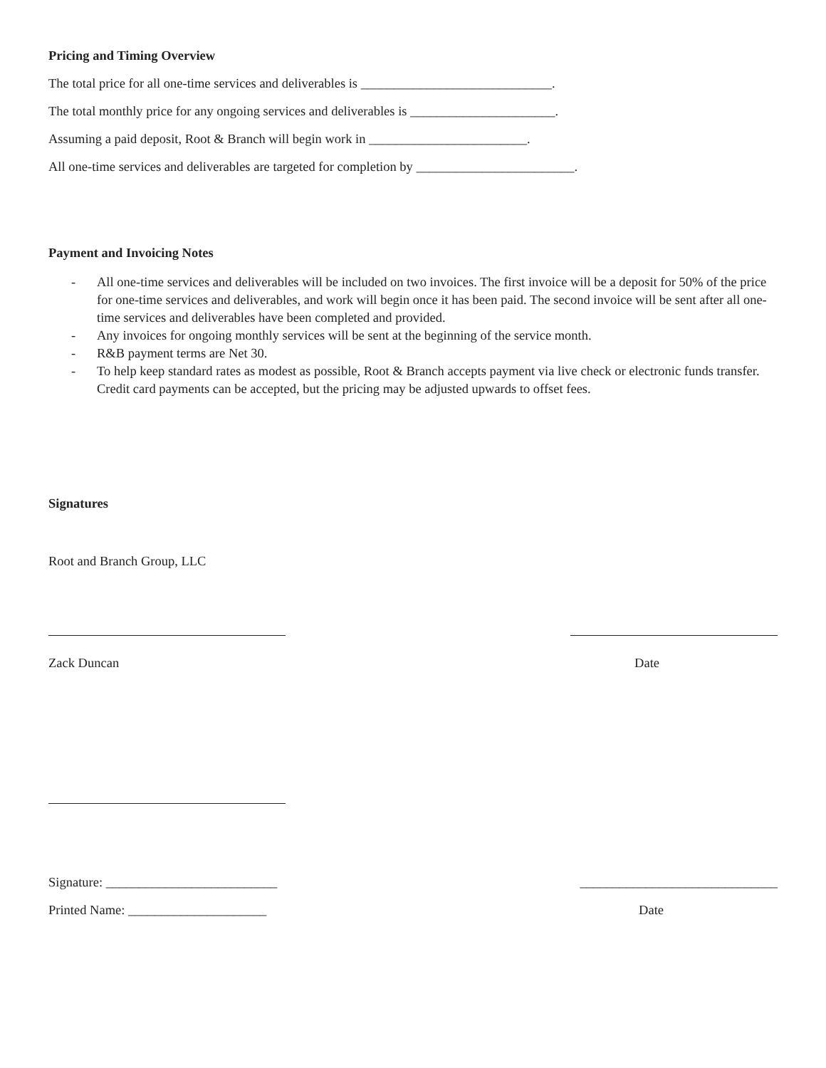Pricing and Timing Overview
The total price for all one-time services and deliverables is _____________________________.
The total monthly price for any ongoing services and deliverables is ______________________.
Assuming a paid deposit, Root & Branch will begin work in ________________________.
All one-time services and deliverables are targeted for completion by ________________________.
Payment and Invoicing Notes
- All one-time services and deliverables will be included on two invoices. The first invoice will be a deposit for 50% of the price for one-time services and deliverables, and work will begin once it has been paid. The second invoice will be sent after all one-time services and deliverables have been completed and provided.
- Any invoices for ongoing monthly services will be sent at the beginning of the service month.
- R&B payment terms are Net 30.
- To help keep standard rates as modest as possible, Root & Branch accepts payment via live check or electronic funds transfer. Credit card payments can be accepted, but the pricing may be adjusted upwards to offset fees.
Signatures
Root and Branch Group, LLC
Zack Duncan Date
Signature: __________________________ ______________________________
Printed Name: _____________________ Date